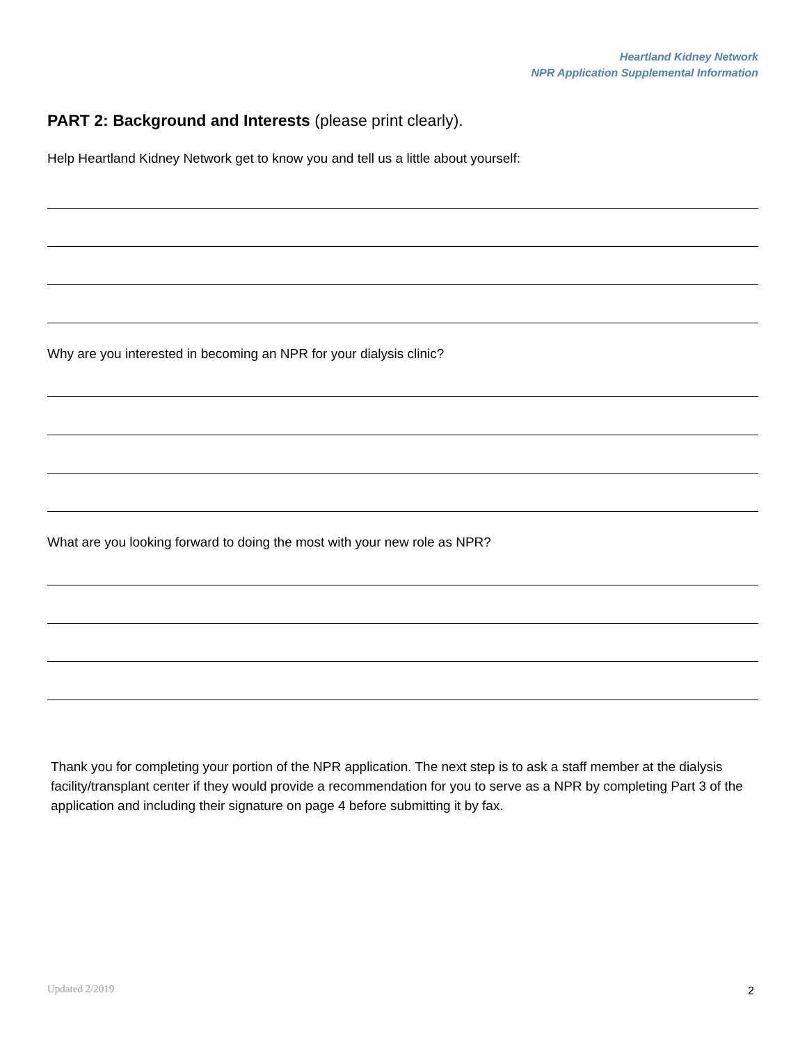Heartland Kidney Network
NPR Application Supplemental Information
PART 2: Background and Interests (please print clearly).
Help Heartland Kidney Network get to know you and tell us a little about yourself:
Why are you interested in becoming an NPR for your dialysis clinic?
What are you looking forward to doing the most with your new role as NPR?
Thank you for completing your portion of the NPR application. The next step is to ask a staff member at the dialysis facility/transplant center if they would provide a recommendation for you to serve as a NPR by completing Part 3 of the application and including their signature on page 4 before submitting it by fax.
Updated 2/2019 2